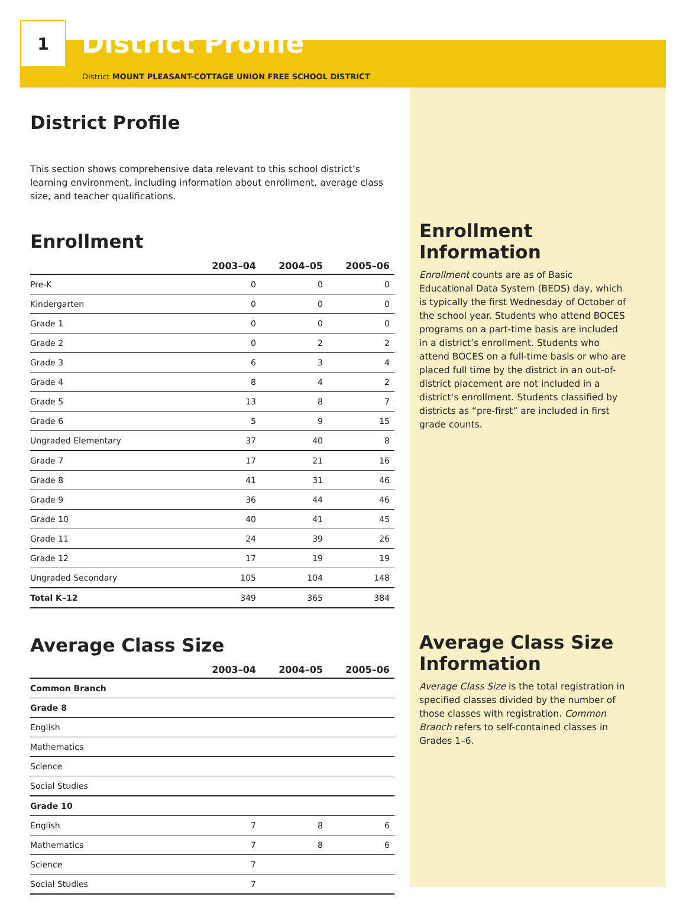1
District Profile
District MOUNT PLEASANT-COTTAGE UNION FREE SCHOOL DISTRICT
District Profile
This section shows comprehensive data relevant to this school district’s learning environment, including information about enrollment, average class size, and teacher qualifications.
Enrollment
| | 2003–04 | 2004–05 | 2005–06 |
| --- | --- | --- | --- |
| Pre-K | 0 | 0 | 0 |
| Kindergarten | 0 | 0 | 0 |
| Grade 1 | 0 | 0 | 0 |
| Grade 2 | 0 | 2 | 2 |
| Grade 3 | 6 | 3 | 4 |
| Grade 4 | 8 | 4 | 2 |
| Grade 5 | 13 | 8 | 7 |
| Grade 6 | 5 | 9 | 15 |
| Ungraded Elementary | 37 | 40 | 8 |
| Grade 7 | 17 | 21 | 16 |
| Grade 8 | 41 | 31 | 46 |
| Grade 9 | 36 | 44 | 46 |
| Grade 10 | 40 | 41 | 45 |
| Grade 11 | 24 | 39 | 26 |
| Grade 12 | 17 | 19 | 19 |
| Ungraded Secondary | 105 | 104 | 148 |
| Total K–12 | 349 | 365 | 384 |
Average Class Size
| | 2003–04 | 2004–05 | 2005–06 |
| --- | --- | --- | --- |
| Common Branch | | | |
| Grade 8 | | | |
| English | | | |
| Mathematics | | | |
| Science | | | |
| Social Studies | | | |
| Grade 10 | | | |
| English | 7 | 8 | 6 |
| Mathematics | 7 | 8 | 6 |
| Science | 7 | | |
| Social Studies | 7 | | |
Enrollment Information
Enrollment counts are as of Basic Educational Data System (BEDS) day, which is typically the first Wednesday of October of the school year. Students who attend BOCES programs on a part-time basis are included in a district’s enrollment. Students who attend BOCES on a full-time basis or who are placed full time by the district in an out-of-district placement are not included in a district’s enrollment. Students classified by districts as “pre-first” are included in first grade counts.
Average Class Size Information
Average Class Size is the total registration in specified classes divided by the number of those classes with registration. Common Branch refers to self-contained classes in Grades 1–6.